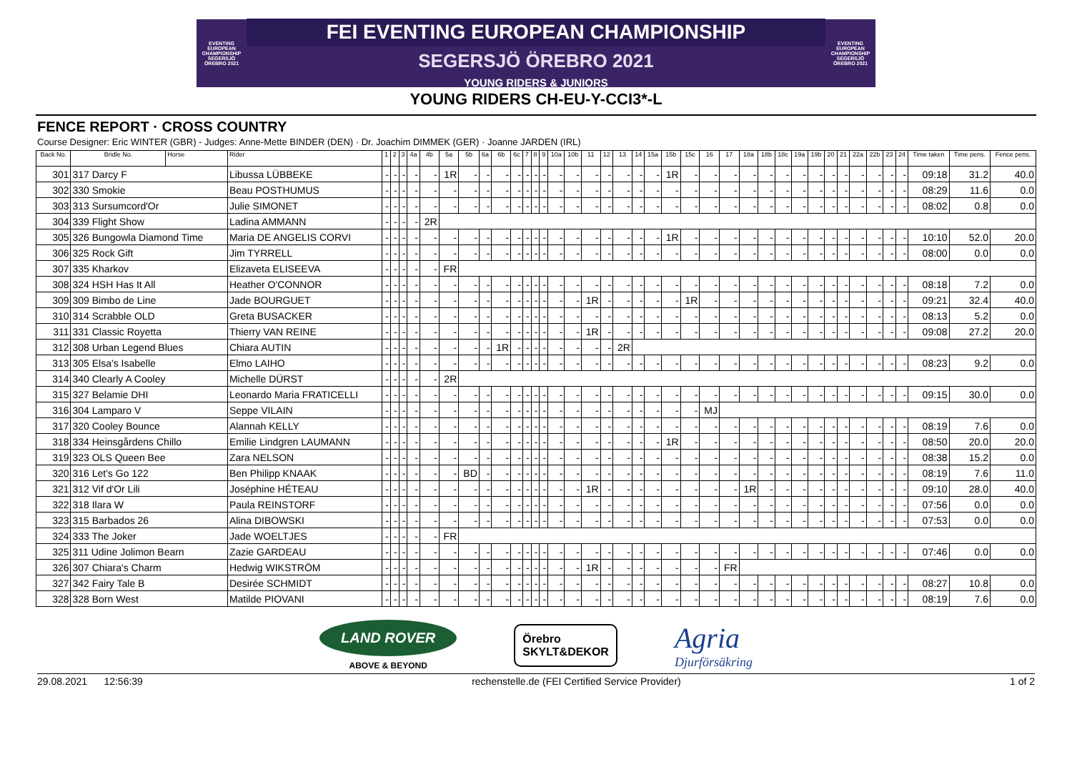EVENTING EUROPEAN CHAMPIONSHIP SEGERSJÖ ÖREBRO 2021
FEI EVENTING EUROPEAN CHAMPIONSHIP
SEGERSJÖ ÖREBRO 2021
YOUNG RIDERS & JUNIORS
EVENTING EUROPEAN CHAMPIONSHIP SEGERSJÖ ÖREBRO 2021
YOUNG RIDERS CH-EU-Y-CCI3*-L
FENCE REPORT · CROSS COUNTRY
Course Designer: Eric WINTER (GBR) - Judges: Anne-Mette BINDER (DEN) · Dr. Joachim DIMMEK (GER) · Joanne JARDEN (IRL)
| Back No. | Bridle No. | Horse | Rider | 1 | 2 | 3 | 4a | 4b | 5a | 5b | 6a | 6b | 6c | 7 | 8 | 9 | 10a | 10b | 11 | 12 | 13 | 14 | 15a | 15b | 15c | 16 | 17 | 18a | 18b | 18c | 19a | 19b | 20 | 21 | 22a | 22b | 23 | 24 | Time taken | Time pens. | Fence pens. |
| --- | --- | --- | --- | --- | --- | --- | --- | --- | --- | --- | --- | --- | --- | --- | --- | --- | --- | --- | --- | --- | --- | --- | --- | --- | --- | --- | --- | --- | --- | --- | --- | --- | --- | --- | --- | --- | --- | --- | --- | --- | --- |
| 301 | 317 Darcy F | | Libussa LÜBBEKE | - | - | - | - | - | 1R | - | - | - | - | - | - | - | - | - | - | - | - | - | - | 1R | - | - | - | - | - | - | - | - | - | - | - | - | - | - | 09:18 | 31.2 | 40.0 |
| 302 | 330 Smokie | | Beau POSTHUMUS | - | - | - | - | - | - | - | - | - | - | - | - | - | - | - | - | - | - | - | - | - | - | - | - | - | - | - | - | - | - | - | - | - | - | - | 08:29 | 11.6 | 0.0 |
| 303 | 313 Sursumcord'Or | | Julie SIMONET | - | - | - | - | - | - | - | - | - | - | - | - | - | - | - | - | - | - | - | - | - | - | - | - | - | - | - | - | - | - | - | - | - | - | - | 08:02 | 0.8 | 0.0 |
| 304 | 339 Flight Show | | Ladina AMMANN | - | - | - | - | 2R | | | | | | | | | | | | | | | | | | | | | | | | | | | | | | | | | |
| 305 | 326 Bungowla Diamond Time | | Maria DE ANGELIS CORVI | - | - | - | - | - | - | - | - | - | - | - | - | - | - | - | - | - | - | - | - | 1R | - | - | - | - | - | - | - | - | - | - | - | - | - | - | 10:10 | 52.0 | 20.0 |
| 306 | 325 Rock Gift | | Jim TYRRELL | - | - | - | - | - | - | - | - | - | - | - | - | - | - | - | - | - | - | - | - | - | - | - | - | - | - | - | - | - | - | - | - | - | - | - | 08:00 | 0.0 | 0.0 |
| 307 | 335 Kharkov | | Elizaveta ELISEEVA | - | - | - | - | - | FR | | | | | | | | | | | | | | | | | | | | | | | | | | | | | | | | |
| 308 | 324 HSH Has It All | | Heather O'CONNOR | - | - | - | - | - | - | - | - | - | - | - | - | - | - | - | - | - | - | - | - | - | - | - | - | - | - | - | - | - | - | - | - | - | - | - | 08:18 | 7.2 | 0.0 |
| 309 | 309 Bimbo de Line | | Jade BOURGUET | - | - | - | - | - | - | - | - | - | - | - | - | - | - | - | 1R | - | - | - | - | - | 1R | - | - | - | - | - | - | - | - | - | - | - | - | - | 09:21 | 32.4 | 40.0 |
| 310 | 314 Scrabble OLD | | Greta BUSACKER | - | - | - | - | - | - | - | - | - | - | - | - | - | - | - | - | - | - | - | - | - | - | - | - | - | - | - | - | - | - | - | - | - | - | - | 08:13 | 5.2 | 0.0 |
| 311 | 331 Classic Royetta | | Thierry VAN REINE | - | - | - | - | - | - | - | - | - | - | - | - | - | - | - | 1R | - | - | - | - | - | - | - | - | - | - | - | - | - | - | - | - | - | - | - | 09:08 | 27.2 | 20.0 |
| 312 | 308 Urban Legend Blues | | Chiara AUTIN | - | - | - | - | - | - | - | - | 1R | - | - | - | - | - | - | - | - | 2R | | | | | | | | | | | | | | | | | | | | |
| 313 | 305 Elsa's Isabelle | | Elmo LAIHO | - | - | - | - | - | - | - | - | - | - | - | - | - | - | - | - | - | - | - | - | - | - | - | - | - | - | - | - | - | - | - | - | - | - | - | 08:23 | 9.2 | 0.0 |
| 314 | 340 Clearly A Cooley | | Michelle DÜRST | - | - | - | - | - | 2R | | | | | | | | | | | | | | | | | | | | | | | | | | | | | | | | |
| 315 | 327 Belamie DHI | | Leonardo Maria FRATICELLI | - | - | - | - | - | - | - | - | - | - | - | - | - | - | - | - | - | - | - | - | - | - | - | - | - | - | - | - | - | - | - | - | - | - | - | 09:15 | 30.0 | 0.0 |
| 316 | 304 Lamparo V | | Seppe VILAIN | - | - | - | - | - | - | - | - | - | - | - | - | - | - | - | - | - | - | - | - | - | - | MJ | | | | | | | | | | | | | | | |
| 317 | 320 Cooley Bounce | | Alannah KELLY | - | - | - | - | - | - | - | - | - | - | - | - | - | - | - | - | - | - | - | - | - | - | - | - | - | - | - | - | - | - | - | - | - | - | - | 08:19 | 7.6 | 0.0 |
| 318 | 334 Heinsgårdens Chillo | | Emilie Lindgren LAUMANN | - | - | - | - | - | - | - | - | - | - | - | - | - | - | - | - | - | - | - | - | 1R | - | - | - | - | - | - | - | - | - | - | - | - | - | - | 08:50 | 20.0 | 20.0 |
| 319 | 323 OLS Queen Bee | | Zara NELSON | - | - | - | - | - | - | - | - | - | - | - | - | - | - | - | - | - | - | - | - | - | - | - | - | - | - | - | - | - | - | - | - | - | - | - | 08:38 | 15.2 | 0.0 |
| 320 | 316 Let's Go 122 | | Ben Philipp KNAAK | - | - | - | - | - | - | BD | - | - | - | - | - | - | - | - | - | - | - | - | - | - | - | - | - | - | - | - | - | - | - | - | - | - | - | - | 08:19 | 7.6 | 11.0 |
| 321 | 312 Vif d'Or Lili | | Joséphine HÉTEAU | - | - | - | - | - | - | - | - | - | - | - | - | - | - | - | 1R | - | - | - | - | - | - | - | - | 1R | - | - | - | - | - | - | - | - | - | - | 09:10 | 28.0 | 40.0 |
| 322 | 318 Ilara W | | Paula REINSTORF | - | - | - | - | - | - | - | - | - | - | - | - | - | - | - | - | - | - | - | - | - | - | - | - | - | - | - | - | - | - | - | - | - | - | - | 07:56 | 0.0 | 0.0 |
| 323 | 315 Barbados 26 | | Alina DIBOWSKI | - | - | - | - | - | - | - | - | - | - | - | - | - | - | - | - | - | - | - | - | - | - | - | - | - | - | - | - | - | - | - | - | - | - | - | 07:53 | 0.0 | 0.0 |
| 324 | 333 The Joker | | Jade WOELTJES | - | - | - | - | - | FR | | | | | | | | | | | | | | | | | | | | | | | | | | | | | | | | |
| 325 | 311 Udine Jolimon Bearn | | Zazie GARDEAU | - | - | - | - | - | - | - | - | - | - | - | - | - | - | - | - | - | - | - | - | - | - | - | - | - | - | - | - | - | - | - | - | - | - | - | 07:46 | 0.0 | 0.0 |
| 326 | 307 Chiara's Charm | | Hedwig WIKSTRÖM | - | - | - | - | - | - | - | - | - | - | - | - | - | - | - | 1R | - | - | - | - | - | - | - | FR | | | | | | | | | | | | | | |
| 327 | 342 Fairy Tale B | | Desirée SCHMIDT | - | - | - | - | - | - | - | - | - | - | - | - | - | - | - | - | - | - | - | - | - | - | - | - | - | - | - | - | - | - | - | - | - | - | - | 08:27 | 10.8 | 0.0 |
| 328 | 328 Born West | | Matilde PIOVANI | - | - | - | - | - | - | - | - | - | - | - | - | - | - | - | - | - | - | - | - | - | - | - | - | - | - | - | - | - | - | - | - | - | - | - | 08:19 | 7.6 | 0.0 |
LAND ROVER
ABOVE & BEYOND
Örebro
SKYLT&DEKOR
Agria
Djurförsäkring
29.08.2021 12:56:39 rechenstelle.de (FEI Certified Service Provider) 1 of 2